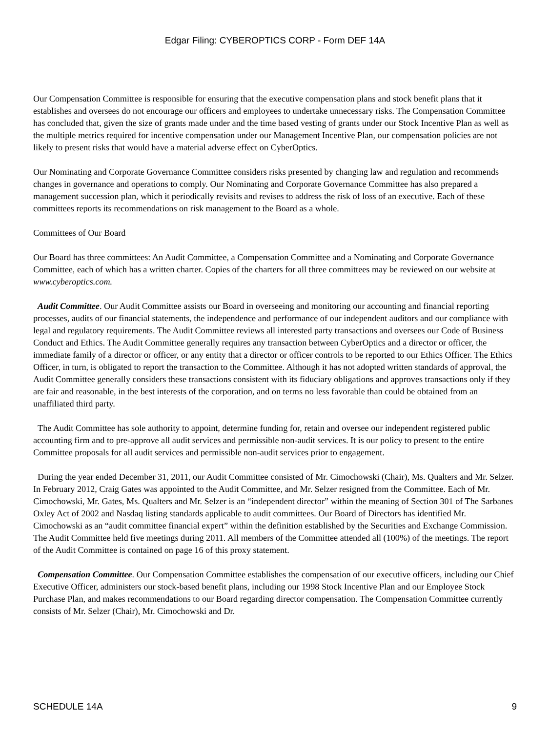Edgar Filing: CYBEROPTICS CORP - Form DEF 14A
Our Compensation Committee is responsible for ensuring that the executive compensation plans and stock benefit plans that it establishes and oversees do not encourage our officers and employees to undertake unnecessary risks. The Compensation Committee has concluded that, given the size of grants made under and the time based vesting of grants under our Stock Incentive Plan as well as the multiple metrics required for incentive compensation under our Management Incentive Plan, our compensation policies are not likely to present risks that would have a material adverse effect on CyberOptics.
Our Nominating and Corporate Governance Committee considers risks presented by changing law and regulation and recommends changes in governance and operations to comply. Our Nominating and Corporate Governance Committee has also prepared a management succession plan, which it periodically revisits and revises to address the risk of loss of an executive. Each of these committees reports its recommendations on risk management to the Board as a whole.
Committees of Our Board
Our Board has three committees: An Audit Committee, a Compensation Committee and a Nominating and Corporate Governance Committee, each of which has a written charter. Copies of the charters for all three committees may be reviewed on our website at www.cyberoptics.com.
Audit Committee. Our Audit Committee assists our Board in overseeing and monitoring our accounting and financial reporting processes, audits of our financial statements, the independence and performance of our independent auditors and our compliance with legal and regulatory requirements. The Audit Committee reviews all interested party transactions and oversees our Code of Business Conduct and Ethics. The Audit Committee generally requires any transaction between CyberOptics and a director or officer, the immediate family of a director or officer, or any entity that a director or officer controls to be reported to our Ethics Officer. The Ethics Officer, in turn, is obligated to report the transaction to the Committee. Although it has not adopted written standards of approval, the Audit Committee generally considers these transactions consistent with its fiduciary obligations and approves transactions only if they are fair and reasonable, in the best interests of the corporation, and on terms no less favorable than could be obtained from an unaffiliated third party.
The Audit Committee has sole authority to appoint, determine funding for, retain and oversee our independent registered public accounting firm and to pre-approve all audit services and permissible non-audit services. It is our policy to present to the entire Committee proposals for all audit services and permissible non-audit services prior to engagement.
During the year ended December 31, 2011, our Audit Committee consisted of Mr. Cimochowski (Chair), Ms. Qualters and Mr. Selzer. In February 2012, Craig Gates was appointed to the Audit Committee, and Mr. Selzer resigned from the Committee. Each of Mr. Cimochowski, Mr. Gates, Ms. Qualters and Mr. Selzer is an “independent director” within the meaning of Section 301 of The Sarbanes Oxley Act of 2002 and Nasdaq listing standards applicable to audit committees. Our Board of Directors has identified Mr. Cimochowski as an “audit committee financial expert” within the definition established by the Securities and Exchange Commission. The Audit Committee held five meetings during 2011. All members of the Committee attended all (100%) of the meetings. The report of the Audit Committee is contained on page 16 of this proxy statement.
Compensation Committee. Our Compensation Committee establishes the compensation of our executive officers, including our Chief Executive Officer, administers our stock-based benefit plans, including our 1998 Stock Incentive Plan and our Employee Stock Purchase Plan, and makes recommendations to our Board regarding director compensation. The Compensation Committee currently consists of Mr. Selzer (Chair), Mr. Cimochowski and Dr.
SCHEDULE 14A 9